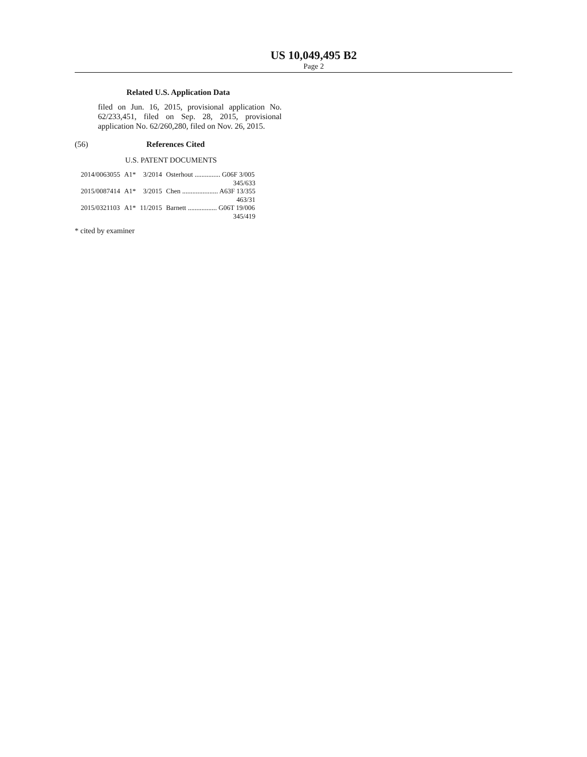US 10,049,495 B2
Page 2
Related U.S. Application Data
filed on Jun. 16, 2015, provisional application No. 62/233,451, filed on Sep. 28, 2015, provisional application No. 62/260,280, filed on Nov. 26, 2015.
(56) References Cited
U.S. PATENT DOCUMENTS
| 2014/0063055 | A1* | 3/2014 | Osterhout ............... G06F 3/005 |
| | | | 345/633 |
| 2015/0087414 | A1* | 3/2015 | Chen ..................... A63F 13/355 |
| | | | 463/31 |
| 2015/0321103 | A1* | 11/2015 | Barnett ................. G06T 19/006 |
| | | | 345/419 |
* cited by examiner